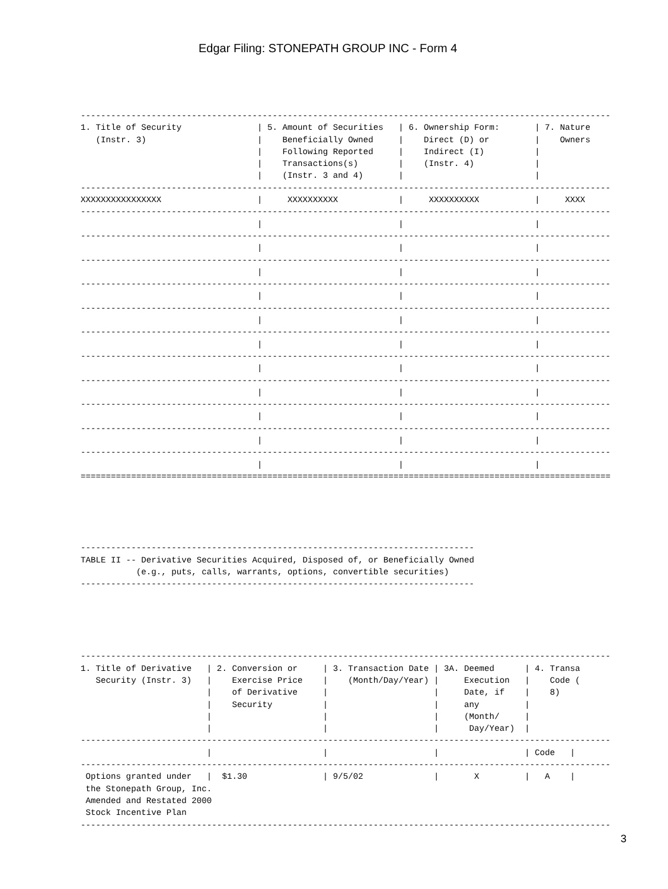Edgar Filing: STONEPATH GROUP INC - Form 4
---------------------------------------------------------------------------------------------------------
1. Title of Security               | 5. Amount of Securities   | 6. Ownership Form:       | 7. Nature
   (Instr. 3)                      |    Beneficially Owned     |    Direct (D) or         |    Owners
                                   |    Following Reported     |    Indirect (I)          |
                                   |    Transactions(s)        |    (Instr. 4)            |
                                   |    (Instr. 3 and 4)       |                          |
---------------------------------------------------------------------------------------------------------
XXXXXXXXXXXXXXXX                   |     XXXXXXXXXX            |     XXXXXXXXXX           |     XXXX
---------------------------------------------------------------------------------------------------------
                                   |                           |                          |
---------------------------------------------------------------------------------------------------------
                                   |                           |                          |
---------------------------------------------------------------------------------------------------------
                                   |                           |                          |
---------------------------------------------------------------------------------------------------------
                                   |                           |                          |
---------------------------------------------------------------------------------------------------------
                                   |                           |                          |
---------------------------------------------------------------------------------------------------------
                                   |                           |                          |
---------------------------------------------------------------------------------------------------------
                                   |                           |                          |
---------------------------------------------------------------------------------------------------------
                                   |                           |                          |
---------------------------------------------------------------------------------------------------------
                                   |                           |                          |
---------------------------------------------------------------------------------------------------------
                                   |                           |                          |
---------------------------------------------------------------------------------------------------------
                                   |                           |                          |
=========================================================================================================
------------------------------------------------------------------------------
TABLE II -- Derivative Securities Acquired, Disposed of, or Beneficially Owned
           (e.g., puts, calls, warrants, options, convertible securities)
------------------------------------------------------------------------------
---------------------------------------------------------------------------------------------------------
1. Title of Derivative   | 2. Conversion or     | 3. Transaction Date | 3A. Deemed      | 4. Transa
   Security (Instr. 3)   |    Exercise Price    |    (Month/Day/Year) |     Execution   |    Code (
                         |    of Derivative     |                     |     Date, if    |    8)
                         |    Security          |                     |     any         |
                         |                      |                     |     (Month/     |
                         |                      |                     |      Day/Year)  |
---------------------------------------------------------------------------------------------------------
                         |                      |                     |                 | Code   |
---------------------------------------------------------------------------------------------------------
 Options granted under   |  $1.30               | 9/5/02              |       X         |   A    |
 the Stonepath Group, Inc.
 Amended and Restated 2000
 Stock Incentive Plan
---------------------------------------------------------------------------------------------------------
3